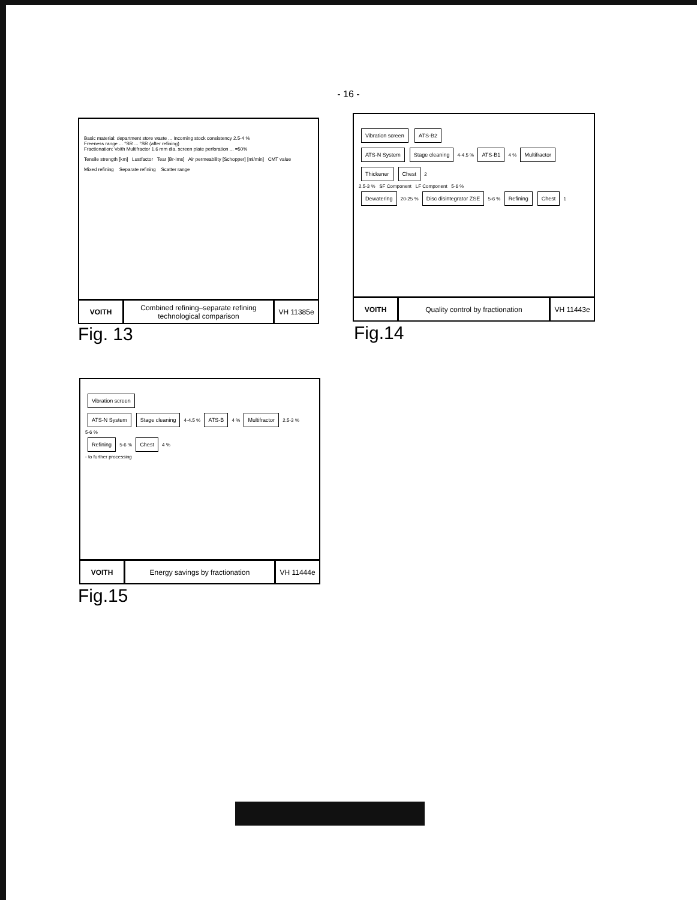- 16 -
Basic material: department store waste ... Incoming stock consistency 2.5-4 %
Freeness range ... °SR ... °SR (after refining)
Fractionation: Voith Multifractor 1.6 mm dia. screen plate perforation ... =50%
Tensile strength [km] Lustfactor Tear [Br-Ims] Air permeability [Schopper] [ml/min] CMT value
Mixed refining Separate refining Scatter range
VOITH Combined refining–separate refining technological comparison
VH 11385e
Fig. 13
Vibration screen ATS-B2
ATS-N System Stage cleaning 4-4.5 % ATS-B1 4 % Multifractor Thickener Chest 2
2.5-3 % SF Component LF Component 5-6 %
Dewatering 20-25 % Disc disintegrator ZSE 5-6 % Refining Chest 1
VOITH Quality control by fractionation
VH 11443e
Fig.14
Vibration screen
ATS-N System Stage cleaning 4-4.5 % ATS-B 4 % Multifractor 2.5-3 %
5-6 %
Refining 5-6 % Chest 4 %
- to further processing
VOITH Energy savings by fractionation
VH 11444e
Fig.15